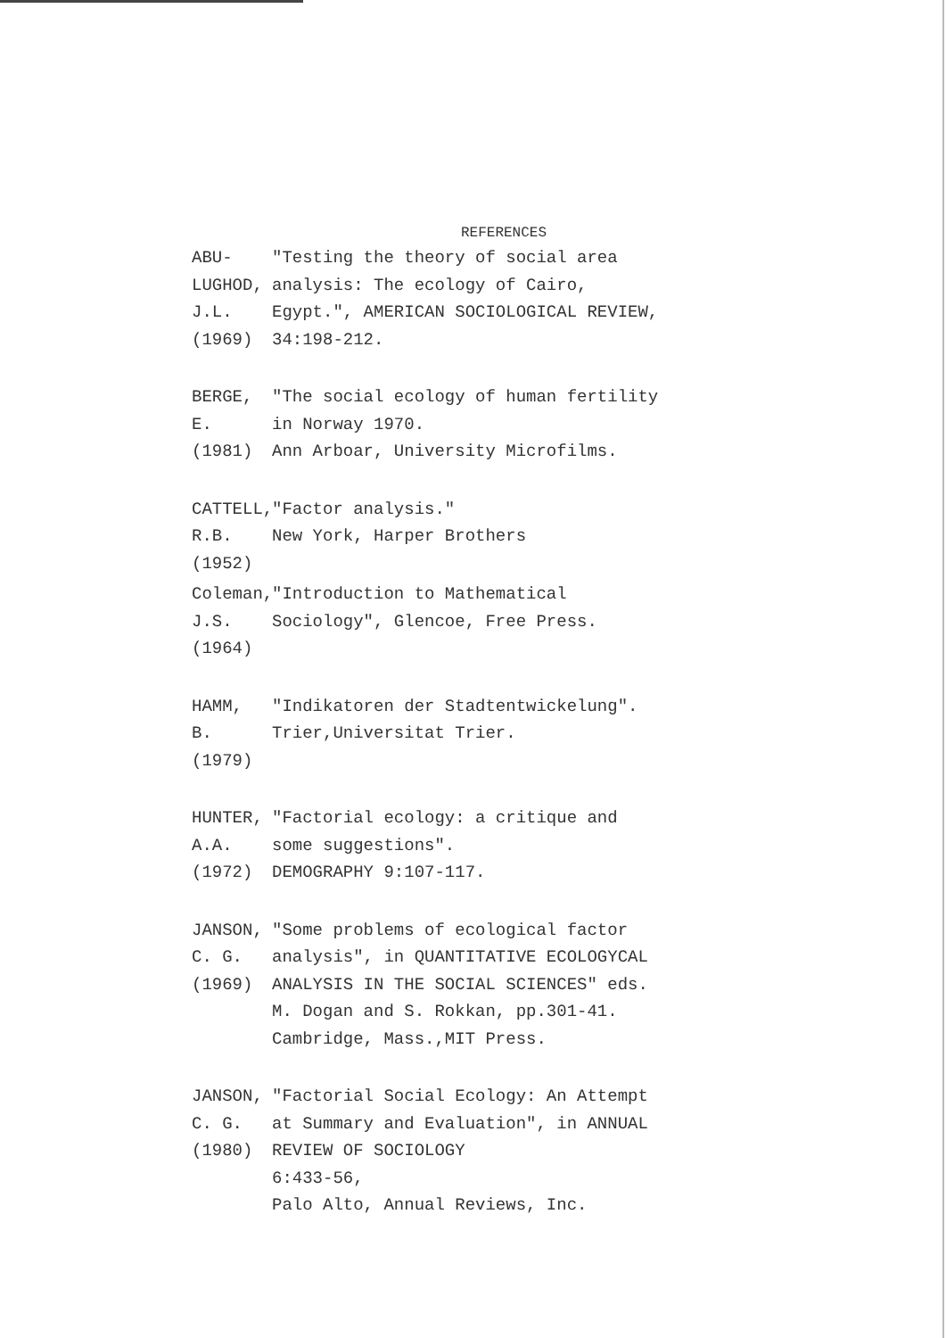REFERENCES
ABU-LUGHOD, J.L. (1969) "Testing the theory of social area analysis: The ecology of Cairo, Egypt.", AMERICAN SOCIOLOGICAL REVIEW, 34:198-212.
BERGE, E. (1981) "The social ecology of human fertility in Norway 1970.
Ann Arboar, University Microfilms.
CATTELL, R.B. (1952) "Factor analysis."
New York, Harper Brothers
Coleman, J.S. (1964) "Introduction to Mathematical Sociology", Glencoe, Free Press.
HAMM, B. (1979) "Indikatoren der Stadtentwickelung".
Trier,Universitat Trier.
HUNTER, A.A. (1972) "Factorial ecology: a critique and some suggestions".
DEMOGRAPHY 9:107-117.
JANSON, C. G. (1969) "Some problems of ecological factor analysis", in QUANTITATIVE ECOLOGYCAL ANALYSIS IN THE SOCIAL SCIENCES" eds. M. Dogan and S. Rokkan, pp.301-41.
Cambridge, Mass.,MIT Press.
JANSON, C. G. (1980) "Factorial Social Ecology: An Attempt at Summary and Evaluation", in ANNUAL REVIEW OF SOCIOLOGY
6:433-56,
Palo Alto, Annual Reviews, Inc.